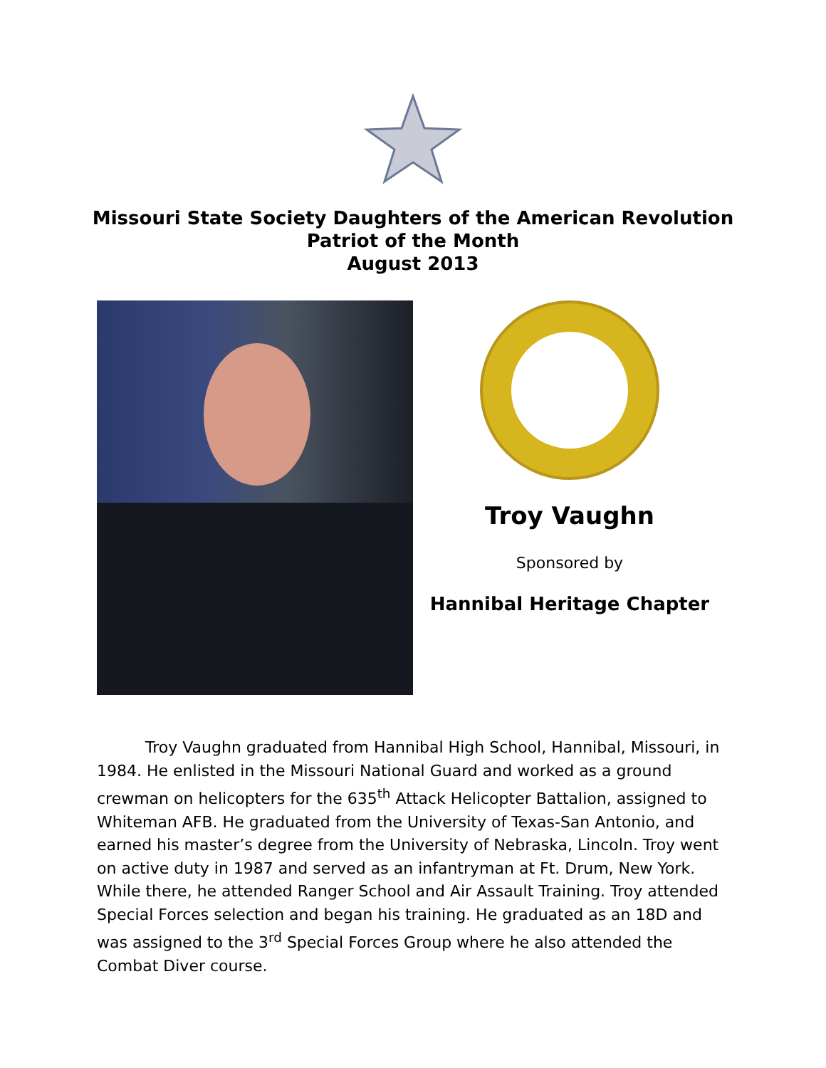Missouri State Society Daughters of the American Revolution
Patriot of the Month
August 2013
Troy Vaughn
Sponsored by
Hannibal Heritage Chapter
Troy Vaughn graduated from Hannibal High School, Hannibal, Missouri, in 1984. He enlisted in the Missouri National Guard and worked as a ground crewman on helicopters for the 635<sup>th</sup> Attack Helicopter Battalion, assigned to Whiteman AFB. He graduated from the University of Texas-San Antonio, and earned his master’s degree from the University of Nebraska, Lincoln. Troy went on active duty in 1987 and served as an infantryman at Ft. Drum, New York. While there, he attended Ranger School and Air Assault Training. Troy attended Special Forces selection and began his training. He graduated as an 18D and was assigned to the 3<sup>rd</sup> Special Forces Group where he also attended the Combat Diver course.